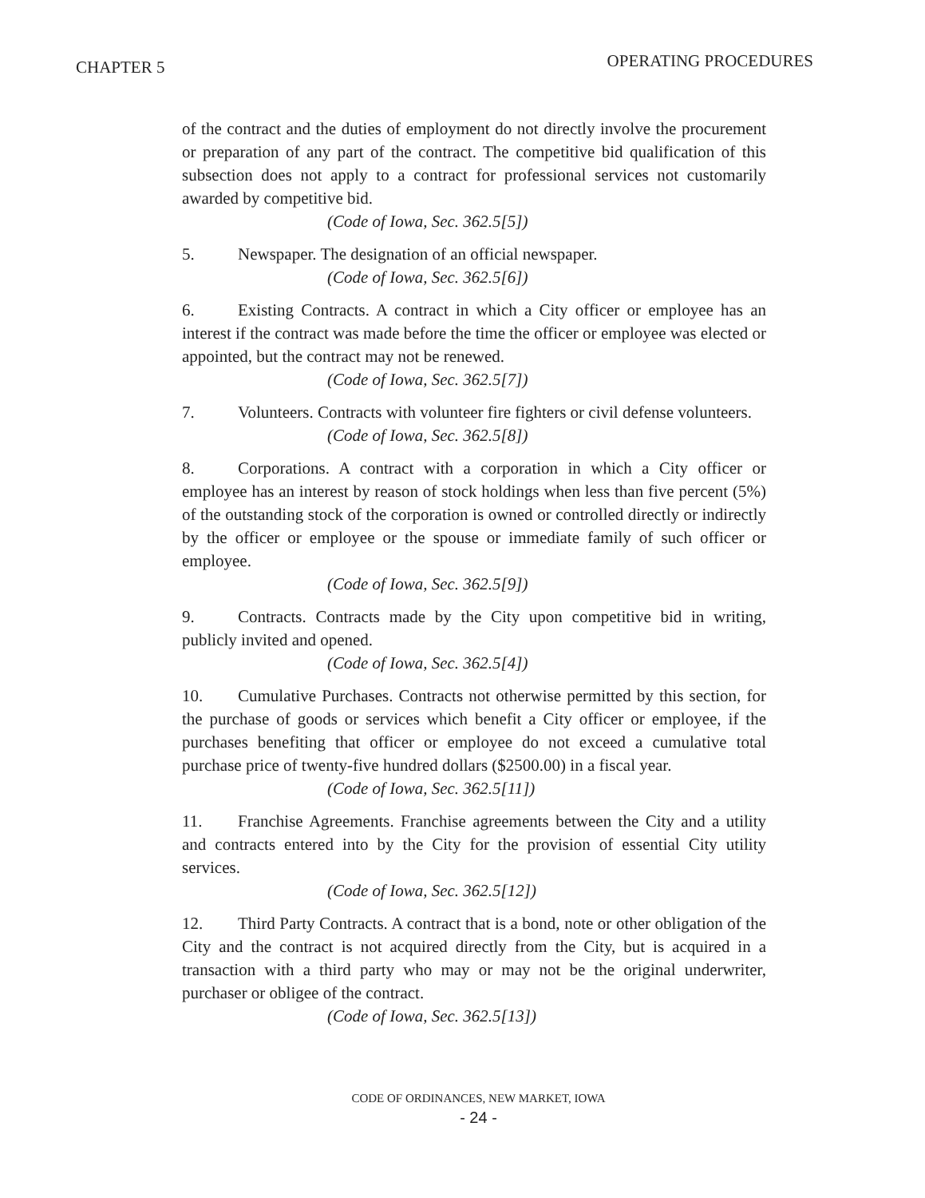CHAPTER 5 OPERATING PROCEDURES
of the contract and the duties of employment do not directly involve the procurement or preparation of any part of the contract. The competitive bid qualification of this subsection does not apply to a contract for professional services not customarily awarded by competitive bid.
(Code of Iowa, Sec. 362.5[5])
5. Newspaper. The designation of an official newspaper.
(Code of Iowa, Sec. 362.5[6])
6. Existing Contracts. A contract in which a City officer or employee has an interest if the contract was made before the time the officer or employee was elected or appointed, but the contract may not be renewed.
(Code of Iowa, Sec. 362.5[7])
7. Volunteers. Contracts with volunteer fire fighters or civil defense volunteers.
(Code of Iowa, Sec. 362.5[8])
8. Corporations. A contract with a corporation in which a City officer or employee has an interest by reason of stock holdings when less than five percent (5%) of the outstanding stock of the corporation is owned or controlled directly or indirectly by the officer or employee or the spouse or immediate family of such officer or employee.
(Code of Iowa, Sec. 362.5[9])
9. Contracts. Contracts made by the City upon competitive bid in writing, publicly invited and opened.
(Code of Iowa, Sec. 362.5[4])
10. Cumulative Purchases. Contracts not otherwise permitted by this section, for the purchase of goods or services which benefit a City officer or employee, if the purchases benefiting that officer or employee do not exceed a cumulative total purchase price of twenty-five hundred dollars ($2500.00) in a fiscal year.
(Code of Iowa, Sec. 362.5[11])
11. Franchise Agreements. Franchise agreements between the City and a utility and contracts entered into by the City for the provision of essential City utility services.
(Code of Iowa, Sec. 362.5[12])
12. Third Party Contracts. A contract that is a bond, note or other obligation of the City and the contract is not acquired directly from the City, but is acquired in a transaction with a third party who may or may not be the original underwriter, purchaser or obligee of the contract.
(Code of Iowa, Sec. 362.5[13])
CODE OF ORDINANCES, NEW MARKET, IOWA
- 24 -